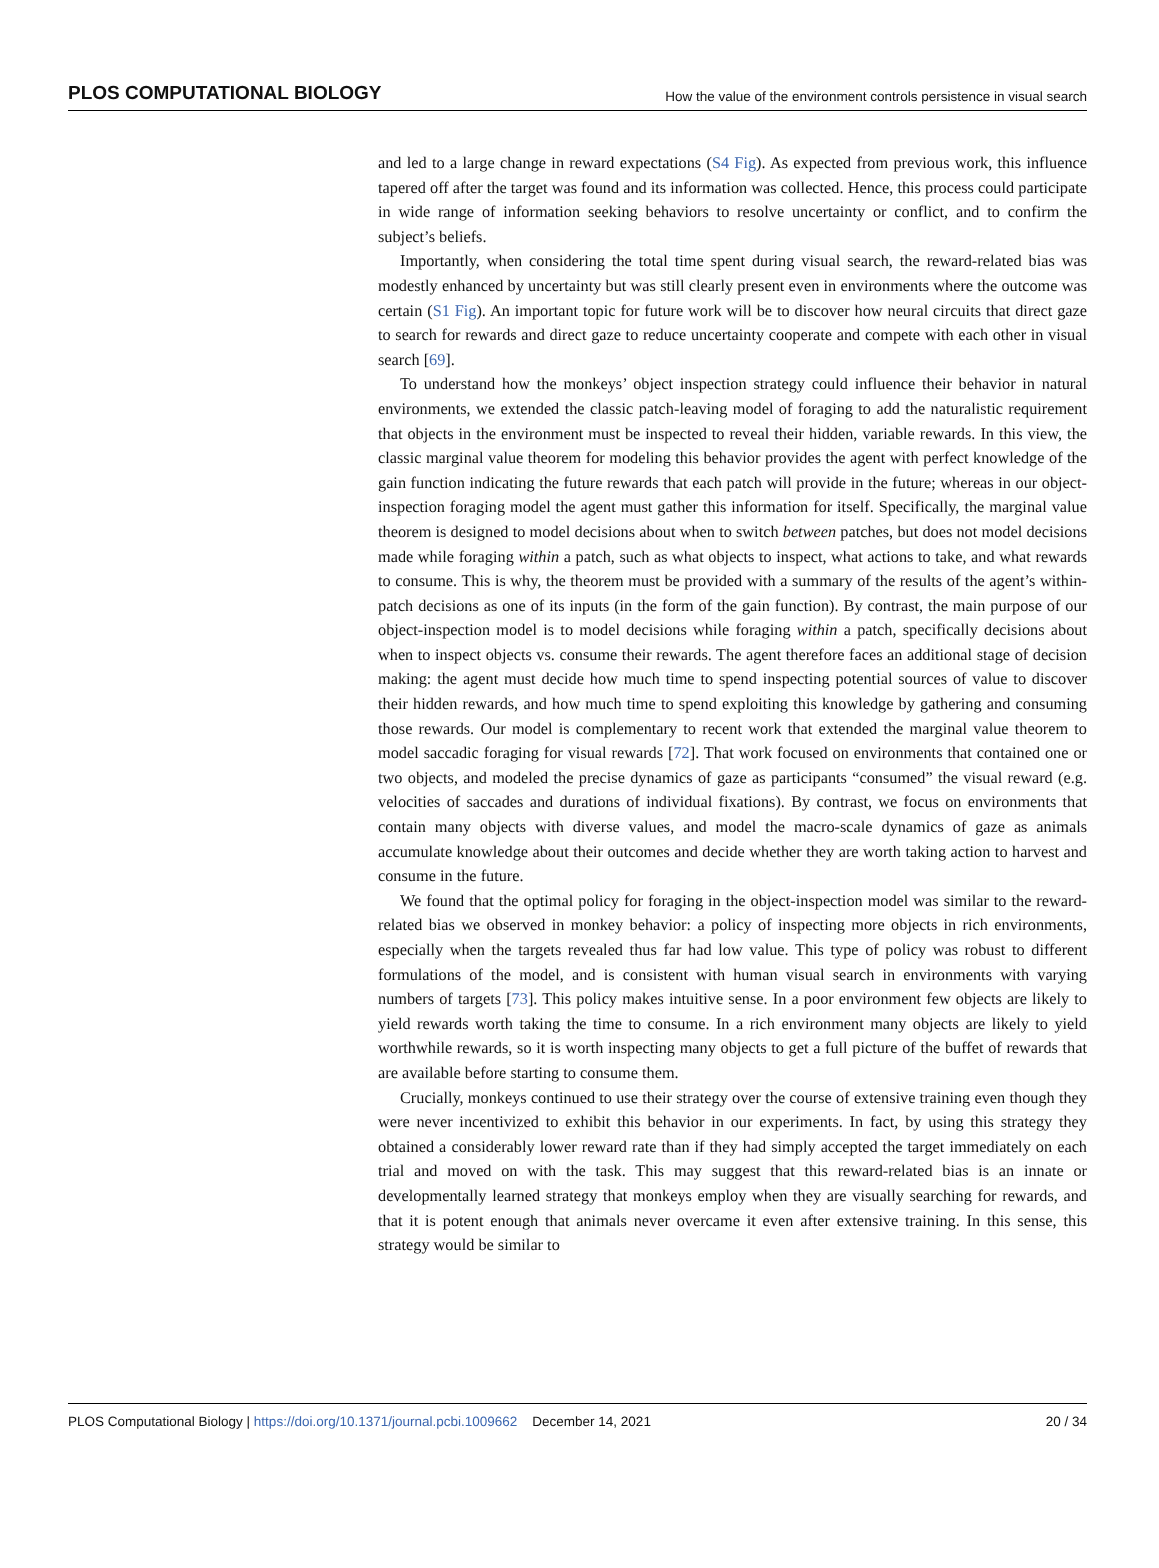PLOS COMPUTATIONAL BIOLOGY How the value of the environment controls persistence in visual search
and led to a large change in reward expectations (S4 Fig). As expected from previous work, this influence tapered off after the target was found and its information was collected. Hence, this process could participate in wide range of information seeking behaviors to resolve uncertainty or conflict, and to confirm the subject’s beliefs.
Importantly, when considering the total time spent during visual search, the reward-related bias was modestly enhanced by uncertainty but was still clearly present even in environments where the outcome was certain (S1 Fig). An important topic for future work will be to discover how neural circuits that direct gaze to search for rewards and direct gaze to reduce uncertainty cooperate and compete with each other in visual search [69].
To understand how the monkeys’ object inspection strategy could influence their behavior in natural environments, we extended the classic patch-leaving model of foraging to add the naturalistic requirement that objects in the environment must be inspected to reveal their hidden, variable rewards. In this view, the classic marginal value theorem for modeling this behavior provides the agent with perfect knowledge of the gain function indicating the future rewards that each patch will provide in the future; whereas in our object-inspection foraging model the agent must gather this information for itself. Specifically, the marginal value theorem is designed to model decisions about when to switch between patches, but does not model decisions made while foraging within a patch, such as what objects to inspect, what actions to take, and what rewards to consume. This is why, the theorem must be provided with a summary of the results of the agent’s within-patch decisions as one of its inputs (in the form of the gain function). By contrast, the main purpose of our object-inspection model is to model decisions while foraging within a patch, specifically decisions about when to inspect objects vs. consume their rewards. The agent therefore faces an additional stage of decision making: the agent must decide how much time to spend inspecting potential sources of value to discover their hidden rewards, and how much time to spend exploiting this knowledge by gathering and consuming those rewards. Our model is complementary to recent work that extended the marginal value theorem to model saccadic foraging for visual rewards [72]. That work focused on environments that contained one or two objects, and modeled the precise dynamics of gaze as participants “consumed” the visual reward (e.g. velocities of saccades and durations of individual fixations). By contrast, we focus on environments that contain many objects with diverse values, and model the macro-scale dynamics of gaze as animals accumulate knowledge about their outcomes and decide whether they are worth taking action to harvest and consume in the future.
We found that the optimal policy for foraging in the object-inspection model was similar to the reward-related bias we observed in monkey behavior: a policy of inspecting more objects in rich environments, especially when the targets revealed thus far had low value. This type of policy was robust to different formulations of the model, and is consistent with human visual search in environments with varying numbers of targets [73]. This policy makes intuitive sense. In a poor environment few objects are likely to yield rewards worth taking the time to consume. In a rich environment many objects are likely to yield worthwhile rewards, so it is worth inspecting many objects to get a full picture of the buffet of rewards that are available before starting to consume them.
Crucially, monkeys continued to use their strategy over the course of extensive training even though they were never incentivized to exhibit this behavior in our experiments. In fact, by using this strategy they obtained a considerably lower reward rate than if they had simply accepted the target immediately on each trial and moved on with the task. This may suggest that this reward-related bias is an innate or developmentally learned strategy that monkeys employ when they are visually searching for rewards, and that it is potent enough that animals never overcame it even after extensive training. In this sense, this strategy would be similar to
PLOS Computational Biology | https://doi.org/10.1371/journal.pcbi.1009662 December 14, 2021 20 / 34